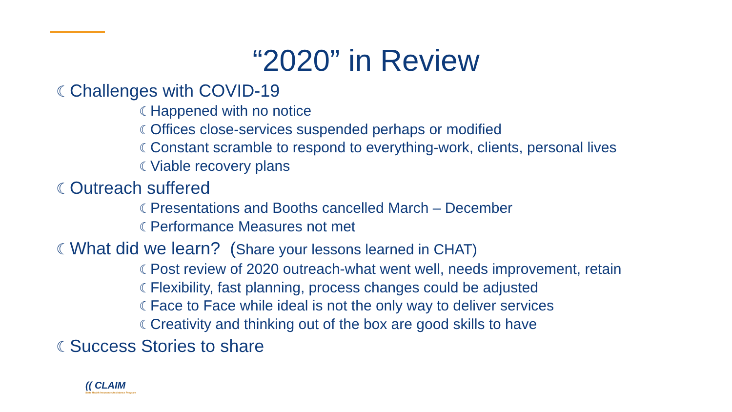“2020” in Review
☾Challenges with COVID-19
☾Happened with no notice
☾Offices close-services suspended perhaps or modified
☾Constant scramble to respond to everything-work, clients, personal lives
☾Viable recovery plans
☾Outreach suffered
☾Presentations and Booths cancelled March – December
☾Performance Measures not met
☾What did we learn? (Share your lessons learned in CHAT)
☾Post review of 2020 outreach-what went well, needs improvement, retain
☾Flexibility, fast planning, process changes could be adjusted
☾Face to Face while ideal is not the only way to deliver services
☾Creativity and thinking out of the box are good skills to have
☾Success Stories to share
(( CLAIM
State Health Insurance Assistance Program